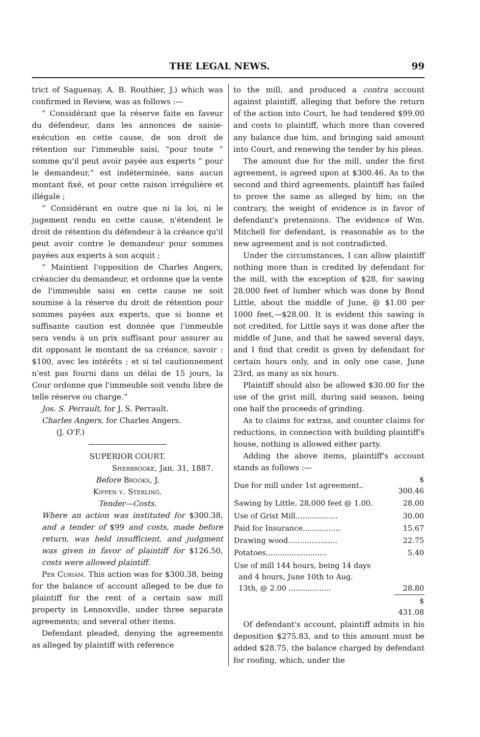THE LEGAL NEWS. 99
trict of Saguenay, A. B. Routhier, J.) which was confirmed in Review, was as follows :—
“ Considérant que la réserve faite en faveur du défendeur, dans les annonces de saisie-exécution en cette cause, de son droit de rétention sur l'immeuble saisi, “pour toute “ somme qu'il peut avoir payée aux experts “ pour le demandeur,” est indéterminée, sans aucun montant fixé, et pour cette raison irrégulière et illégale ;
“ Considérant en outre que ni la loi, ni le jugement rendu en cette cause, n'étendent le droit de rétention du défendeur à la créance qu'il peut avoir contre le demandeur pour sommes payées aux experts à son acquit ;
“ Maintient l'opposition de Charles Angers, créancier du demandeur, et ordonne que la vente de l'immeuble saisi en cette cause ne soit soumise à la réserve du droit de rétention pour sommes payées aux experts, que si bonne et suffisante caution est donnée que l'immeuble sera vendu à un prix suffisant pour assurer au dit opposant le montant de sa créance, savoir : $100, avec les intérêts ; et si tel cautionnement n'est pas fourni dans un délai de 15 jours, la Cour ordonne que l'immeuble soit vendu libre de telle réserve ou charge.”
Jos. S. Perrault, for J. S. Perrault.
Charles Angers, for Charles Angers.
(J. O'F.)
SUPERIOR COURT.
Sherbrooke, Jan. 31, 1887.
Before Brooks, J.
Kippen v. Sterling.
Tender—Costs.
Where an action was instituted for $300.38, and a tender of $99 and costs, made before return, was held insufficient, and judgment was given in favor of plaintiff for $126.50, costs were allowed plaintiff.
Per Curiam. This action was for $300.38, being for the balance of account alleged to be due to plaintiff for the rent of a certain saw mill property in Lennoxville, under three separate agreements; and several other items.
Defendant pleaded, denying the agreements as alleged by plaintiff with reference
to the mill, and produced a contra account against plaintiff, alleging that before the return of the action into Court, he had tendered $99.00 and costs to plaintiff, which more than covered any balance due him, and bringing said amount into Court, and renewing the tender by his pleas.
The amount due for the mill, under the first agreement, is agreed upon at $300.46. As to the second and third agreements, plaintiff has failed to prove the same as alleged by him; on the contrary, the weight of evidence is in favor of defendant's pretensions. The evidence of Wm. Mitchell for defendant, is reasonable as to the new agreement and is not contradicted.
Under the circumstances, I can allow plaintiff nothing more than is credited by defendant for the mill, with the exception of $28, for sawing 28,000 feet of lumber which was done by Bond Little, about the middle of June, @ $1.00 per 1000 feet,—$28.00. It is evident this sawing is not credited, for Little says it was done after the middle of June, and that he sawed several days, and I find that credit is given by defendant for certain hours only, and in only one case, June 23rd, as many as six hours.
Plaintiff should also be allowed $30.00 for the use of the grist mill, during said season, being one half the proceeds of grinding.
As to claims for extras, and counter claims for reductions, in connection with building plaintiff's house, nothing is allowed either party.
Adding the above items, plaintiff's account stands as follows :—
| Due for mill under 1st agreement.. | $ 300.46 |
| Sawing by Little, 28,000 feet @ 1.00. | 28.00 |
| Use of Grist Mill.................. | 30.00 |
| Paid for Insurance................ | 15.67 |
| Drawing wood..................... | 22.75 |
| Potatoes.......................... | 5.40 |
| Use of mill 144 hours, being 14 days and 4 hours, June 10th to Aug. 13th, @ 2.00 .................. | 28.80 |
| | $ 431.08 |
Of defendant's account, plaintiff admits in his deposition $275.83, and to this amount must be added $28.75, the balance charged by defendant for roofing, which, under the